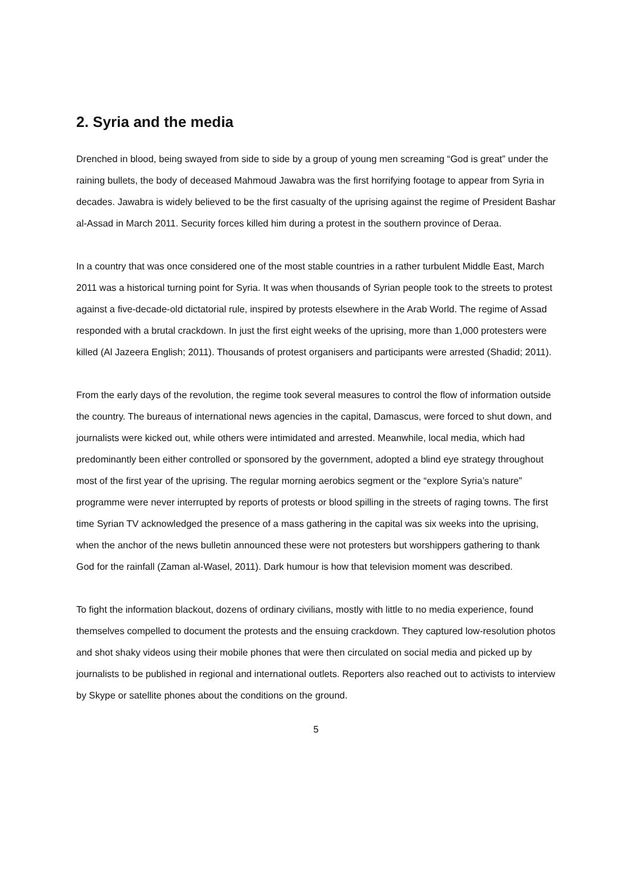2. Syria and the media
Drenched in blood, being swayed from side to side by a group of young men screaming “God is great” under the raining bullets, the body of deceased Mahmoud Jawabra was the first horrifying footage to appear from Syria in decades. Jawabra is widely believed to be the first casualty of the uprising against the regime of President Bashar al-Assad in March 2011. Security forces killed him during a protest in the southern province of Deraa.
In a country that was once considered one of the most stable countries in a rather turbulent Middle East, March 2011 was a historical turning point for Syria. It was when thousands of Syrian people took to the streets to protest against a five-decade-old dictatorial rule, inspired by protests elsewhere in the Arab World. The regime of Assad responded with a brutal crackdown. In just the first eight weeks of the uprising, more than 1,000 protesters were killed (Al Jazeera English; 2011). Thousands of protest organisers and participants were arrested (Shadid; 2011).
From the early days of the revolution, the regime took several measures to control the flow of information outside the country. The bureaus of international news agencies in the capital, Damascus, were forced to shut down, and journalists were kicked out, while others were intimidated and arrested. Meanwhile, local media, which had predominantly been either controlled or sponsored by the government, adopted a blind eye strategy throughout most of the first year of the uprising. The regular morning aerobics segment or the “explore Syria’s nature” programme were never interrupted by reports of protests or blood spilling in the streets of raging towns. The first time Syrian TV acknowledged the presence of a mass gathering in the capital was six weeks into the uprising, when the anchor of the news bulletin announced these were not protesters but worshippers gathering to thank God for the rainfall (Zaman al-Wasel, 2011). Dark humour is how that television moment was described.
To fight the information blackout, dozens of ordinary civilians, mostly with little to no media experience, found themselves compelled to document the protests and the ensuing crackdown. They captured low-resolution photos and shot shaky videos using their mobile phones that were then circulated on social media and picked up by journalists to be published in regional and international outlets. Reporters also reached out to activists to interview by Skype or satellite phones about the conditions on the ground.
5